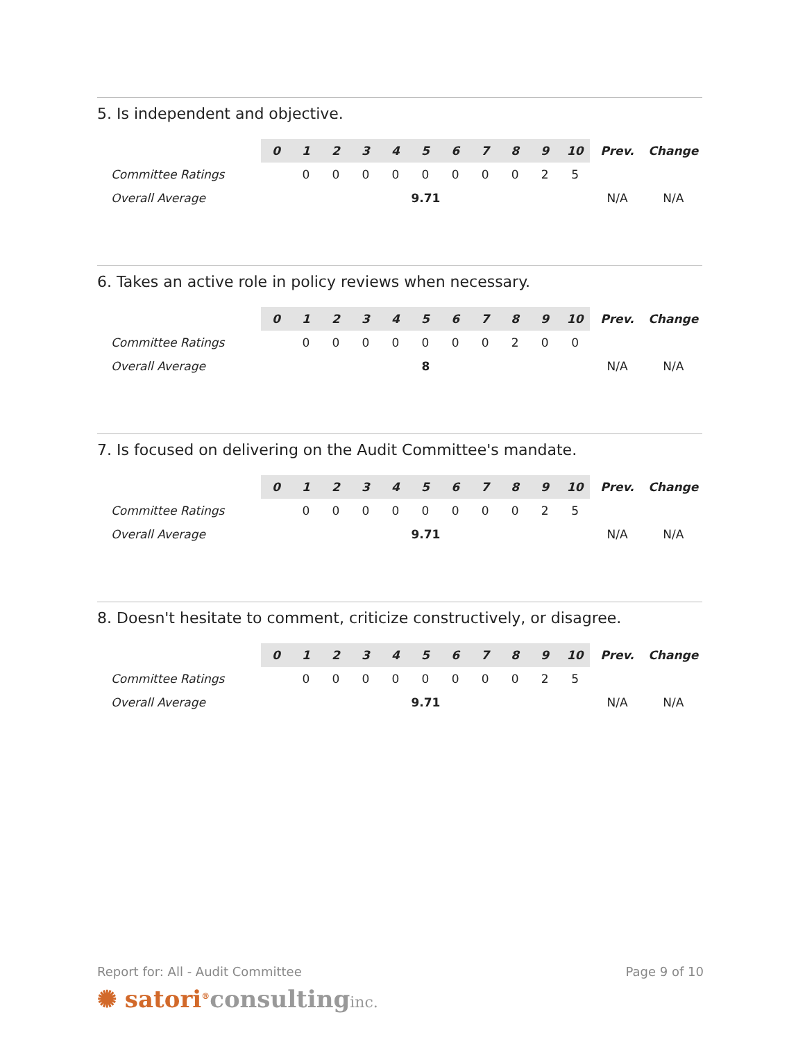5. Is independent and objective.
| | 0 | 1 | 2 | 3 | 4 | 5 | 6 | 7 | 8 | 9 | 10 | Prev. | Change |
| Committee Ratings | | 0 | 0 | 0 | 0 | 0 | 0 | 0 | 0 | 2 | 5 | | |
| Overall Average | 9.71 | | | | | | | | | | | N/A | N/A |
6. Takes an active role in policy reviews when necessary.
| | 0 | 1 | 2 | 3 | 4 | 5 | 6 | 7 | 8 | 9 | 10 | Prev. | Change |
| Committee Ratings | | 0 | 0 | 0 | 0 | 0 | 0 | 0 | 2 | 0 | 0 | | |
| Overall Average | 8 | | | | | | | | | | | N/A | N/A |
7. Is focused on delivering on the Audit Committee's mandate.
| | 0 | 1 | 2 | 3 | 4 | 5 | 6 | 7 | 8 | 9 | 10 | Prev. | Change |
| Committee Ratings | | 0 | 0 | 0 | 0 | 0 | 0 | 0 | 0 | 2 | 5 | | |
| Overall Average | 9.71 | | | | | | | | | | | N/A | N/A |
8. Doesn't hesitate to comment, criticize constructively, or disagree.
| | 0 | 1 | 2 | 3 | 4 | 5 | 6 | 7 | 8 | 9 | 10 | Prev. | Change |
| Committee Ratings | | 0 | 0 | 0 | 0 | 0 | 0 | 0 | 0 | 2 | 5 | | |
| Overall Average | 9.71 | | | | | | | | | | | N/A | N/A |
Report for: All - Audit Committee Page 9 of 10
✺ satori<sup>®</sup>consulting inc.